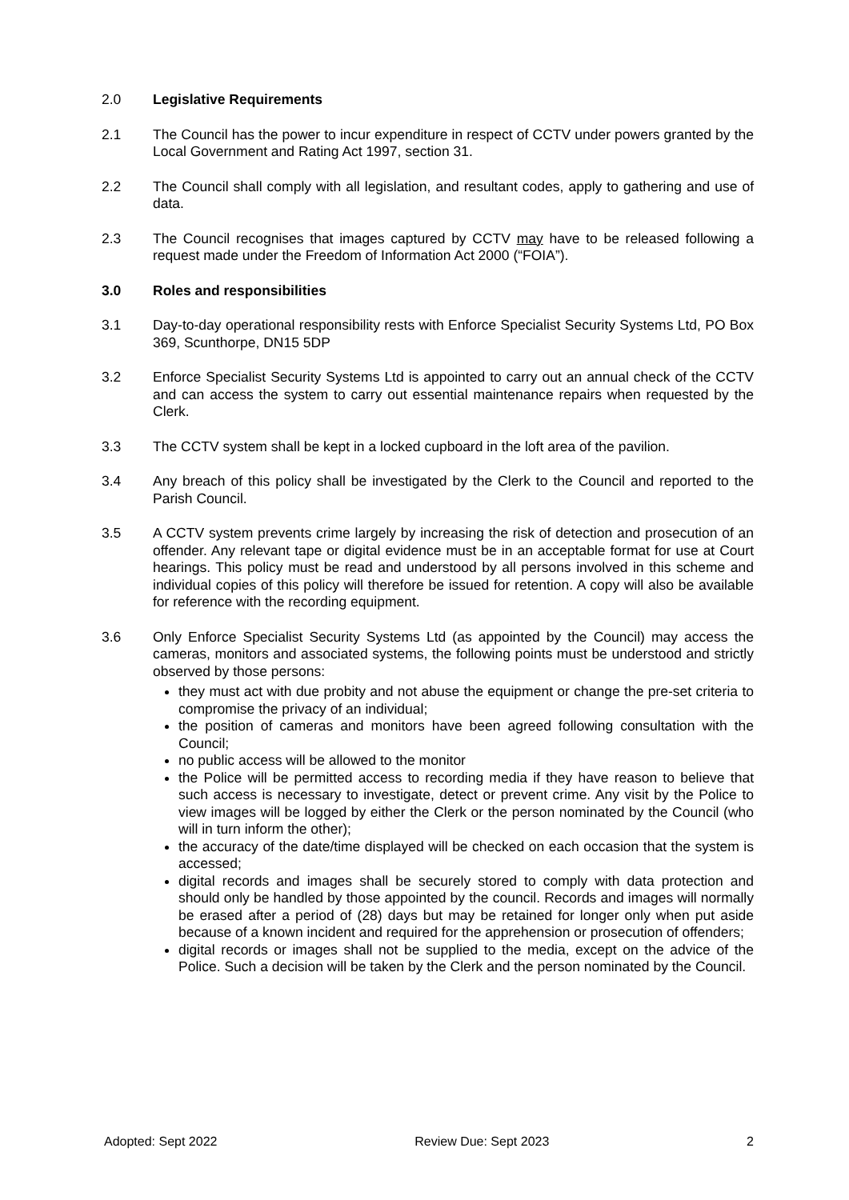2.0 Legislative Requirements
2.1 The Council has the power to incur expenditure in respect of CCTV under powers granted by the Local Government and Rating Act 1997, section 31.
2.2 The Council shall comply with all legislation, and resultant codes, apply to gathering and use of data.
2.3 The Council recognises that images captured by CCTV may have to be released following a request made under the Freedom of Information Act 2000 (“FOIA”).
3.0 Roles and responsibilities
3.1 Day-to-day operational responsibility rests with Enforce Specialist Security Systems Ltd, PO Box 369, Scunthorpe, DN15 5DP
3.2 Enforce Specialist Security Systems Ltd is appointed to carry out an annual check of the CCTV and can access the system to carry out essential maintenance repairs when requested by the Clerk.
3.3 The CCTV system shall be kept in a locked cupboard in the loft area of the pavilion.
3.4 Any breach of this policy shall be investigated by the Clerk to the Council and reported to the Parish Council.
3.5 A CCTV system prevents crime largely by increasing the risk of detection and prosecution of an offender. Any relevant tape or digital evidence must be in an acceptable format for use at Court hearings. This policy must be read and understood by all persons involved in this scheme and individual copies of this policy will therefore be issued for retention. A copy will also be available for reference with the recording equipment.
3.6 Only Enforce Specialist Security Systems Ltd (as appointed by the Council) may access the cameras, monitors and associated systems, the following points must be understood and strictly observed by those persons:
they must act with due probity and not abuse the equipment or change the pre-set criteria to compromise the privacy of an individual;
the position of cameras and monitors have been agreed following consultation with the Council;
no public access will be allowed to the monitor
the Police will be permitted access to recording media if they have reason to believe that such access is necessary to investigate, detect or prevent crime. Any visit by the Police to view images will be logged by either the Clerk or the person nominated by the Council (who will in turn inform the other);
the accuracy of the date/time displayed will be checked on each occasion that the system is accessed;
digital records and images shall be securely stored to comply with data protection and should only be handled by those appointed by the council. Records and images will normally be erased after a period of (28) days but may be retained for longer only when put aside because of a known incident and required for the apprehension or prosecution of offenders;
digital records or images shall not be supplied to the media, except on the advice of the Police. Such a decision will be taken by the Clerk and the person nominated by the Council.
Adopted: Sept 2022 Review Due: Sept 2023 2